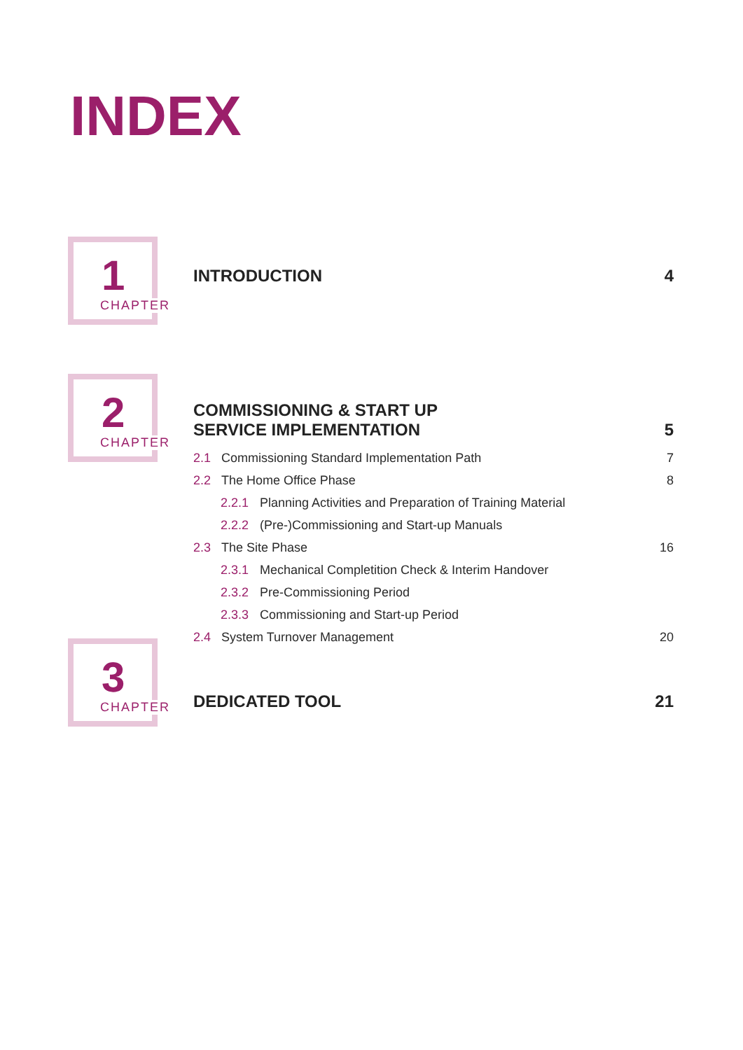INDEX
1
CHAPTER
INTRODUCTION 4
2
CHAPTER
COMMISSIONING & START UP
SERVICE IMPLEMENTATION 5
2.1 Commissioning Standard Implementation Path 7
2.2 The Home Office Phase 8
2.2.1 Planning Activities and Preparation of Training Material
2.2.2 (Pre-)Commissioning and Start-up Manuals
2.3 The Site Phase 16
2.3.1 Mechanical Completition Check & Interim Handover
2.3.2 Pre-Commissioning Period
2.3.3 Commissioning and Start-up Period
2.4 System Turnover Management 20
3
CHAPTER
DEDICATED TOOL 21